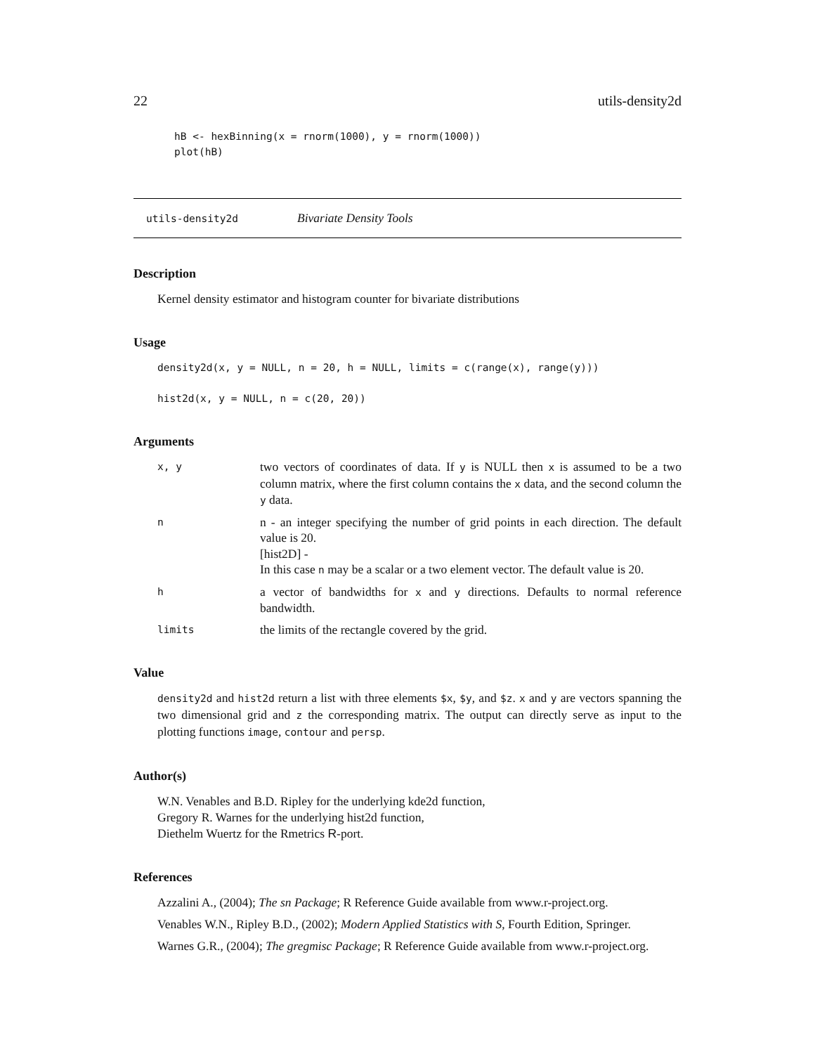22 utils-density2d
hB <- hexBinning(x = rnorm(1000), y = rnorm(1000))
plot(hB)
utils-density2d Bivariate Density Tools
Description
Kernel density estimator and histogram counter for bivariate distributions
Usage
density2d(x, y = NULL, n = 20, h = NULL, limits = c(range(x), range(y)))

hist2d(x, y = NULL, n = c(20, 20))
Arguments
x, y two vectors of coordinates of data. If y is NULL then x is assumed to be a two column matrix, where the first column contains the x data, and the second column the y data.
nn - an integer specifying the number of grid points in each direction. The default value is 20.
[hist2D] -
In this case n may be a scalar or a two element vector. The default value is 20.
ha vector of bandwidths for x and y directions. Defaults to normal reference bandwidth.
limits the limits of the rectangle covered by the grid.
Value
density2d and hist2d return a list with three elements $x, $y, and $z. x and y are vectors spanning the two dimensional grid and z the corresponding matrix. The output can directly serve as input to the plotting functions image, contour and persp.
Author(s)
W.N. Venables and B.D. Ripley for the underlying kde2d function,
Gregory R. Warnes for the underlying hist2d function,
Diethelm Wuertz for the Rmetrics R-port.
References
Azzalini A., (2004); The sn Package; R Reference Guide available from www.r-project.org.
Venables W.N., Ripley B.D., (2002); Modern Applied Statistics with S, Fourth Edition, Springer.
Warnes G.R., (2004); The gregmisc Package; R Reference Guide available from www.r-project.org.